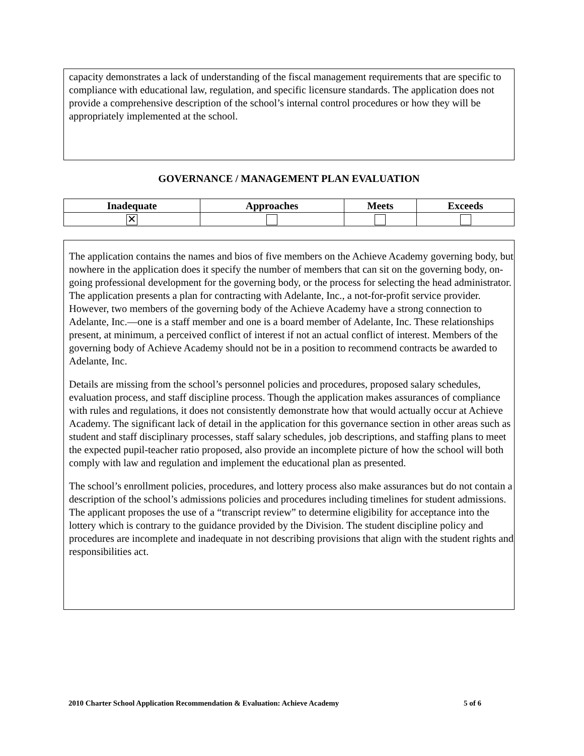capacity demonstrates a lack of understanding of the fiscal management requirements that are specific to compliance with educational law, regulation, and specific licensure standards. The application does not provide a comprehensive description of the school’s internal control procedures or how they will be appropriately implemented at the school.
GOVERNANCE / MANAGEMENT PLAN EVALUATION
| Inadequate | Approaches | Meets | Exceeds |
| --- | --- | --- | --- |
| ✕ | | | |
The application contains the names and bios of five members on the Achieve Academy governing body, but nowhere in the application does it specify the number of members that can sit on the governing body, on-going professional development for the governing body, or the process for selecting the head administrator. The application presents a plan for contracting with Adelante, Inc., a not-for-profit service provider. However, two members of the governing body of the Achieve Academy have a strong connection to Adelante, Inc.—one is a staff member and one is a board member of Adelante, Inc. These relationships present, at minimum, a perceived conflict of interest if not an actual conflict of interest. Members of the governing body of Achieve Academy should not be in a position to recommend contracts be awarded to Adelante, Inc.
Details are missing from the school’s personnel policies and procedures, proposed salary schedules, evaluation process, and staff discipline process. Though the application makes assurances of compliance with rules and regulations, it does not consistently demonstrate how that would actually occur at Achieve Academy. The significant lack of detail in the application for this governance section in other areas such as student and staff disciplinary processes, staff salary schedules, job descriptions, and staffing plans to meet the expected pupil-teacher ratio proposed, also provide an incomplete picture of how the school will both comply with law and regulation and implement the educational plan as presented.
The school’s enrollment policies, procedures, and lottery process also make assurances but do not contain a description of the school’s admissions policies and procedures including timelines for student admissions. The applicant proposes the use of a “transcript review” to determine eligibility for acceptance into the lottery which is contrary to the guidance provided by the Division. The student discipline policy and procedures are incomplete and inadequate in not describing provisions that align with the student rights and responsibilities act.
2010 Charter School Application Recommendation & Evaluation: Achieve Academy 5 of 6